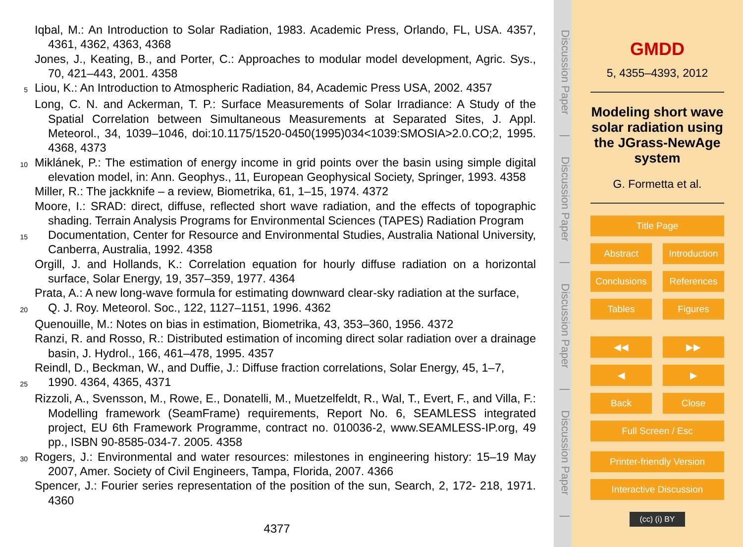Iqbal, M.: An Introduction to Solar Radiation, 1983. Academic Press, Orlando, FL, USA. 4357, 4361, 4362, 4363, 4368
Jones, J., Keating, B., and Porter, C.: Approaches to modular model development, Agric. Sys., 70, 421–443, 2001. 4358
5
Liou, K.: An Introduction to Atmospheric Radiation, 84, Academic Press USA, 2002. 4357
Long, C. N. and Ackerman, T. P.: Surface Measurements of Solar Irradiance: A Study of the Spatial Correlation between Simultaneous Measurements at Separated Sites, J. Appl. Meteorol., 34, 1039–1046, doi:10.1175/1520-0450(1995)034<1039:SMOSIA>2.0.CO;2, 1995. 4368, 4373
10
Miklánek, P.: The estimation of energy income in grid points over the basin using simple digital elevation model, in: Ann. Geophys., 11, European Geophysical Society, Springer, 1993. 4358
Miller, R.: The jackknife – a review, Biometrika, 61, 1–15, 1974. 4372
Moore, I.: SRAD: direct, diffuse, reflected short wave radiation, and the effects of topographic shading. Terrain Analysis Programs for Environmental Sciences (TAPES) Radiation Program
15
Documentation, Center for Resource and Environmental Studies, Australia National University, Canberra, Australia, 1992. 4358
Orgill, J. and Hollands, K.: Correlation equation for hourly diffuse radiation on a horizontal surface, Solar Energy, 19, 357–359, 1977. 4364
Prata, A.: A new long-wave formula for estimating downward clear-sky radiation at the surface,
20
Q. J. Roy. Meteorol. Soc., 122, 1127–1151, 1996. 4362
Quenouille, M.: Notes on bias in estimation, Biometrika, 43, 353–360, 1956. 4372
Ranzi, R. and Rosso, R.: Distributed estimation of incoming direct solar radiation over a drainage basin, J. Hydrol., 166, 461–478, 1995. 4357
Reindl, D., Beckman, W., and Duffie, J.: Diffuse fraction correlations, Solar Energy, 45, 1–7,
25
1990. 4364, 4365, 4371
Rizzoli, A., Svensson, M., Rowe, E., Donatelli, M., Muetzelfeldt, R., Wal, T., Evert, F., and Villa, F.: Modelling framework (SeamFrame) requirements, Report No. 6, SEAMLESS integrated project, EU 6th Framework Programme, contract no. 010036-2, www.SEAMLESS-IP.org, 49 pp., ISBN 90-8585-034-7. 2005. 4358
30
Rogers, J.: Environmental and water resources: milestones in engineering history: 15–19 May 2007, Amer. Society of Civil Engineers, Tampa, Florida, 2007. 4366
Spencer, J.: Fourier series representation of the position of the sun, Search, 2, 172- 218, 1971. 4360
4377
Discussion Paper | Discussion Paper | Discussion Paper | Discussion Paper |
GMDD
5, 4355–4393, 2012
Modeling short wave solar radiation using the JGrass-NewAge system
G. Formetta et al.
Title Page
Abstract Introduction
Conclusions References
Tables Figures
◀◀ ▶▶
◀ ▶
Back Close
Full Screen / Esc
Printer-friendly Version
Interactive Discussion
(cc) (i) BY